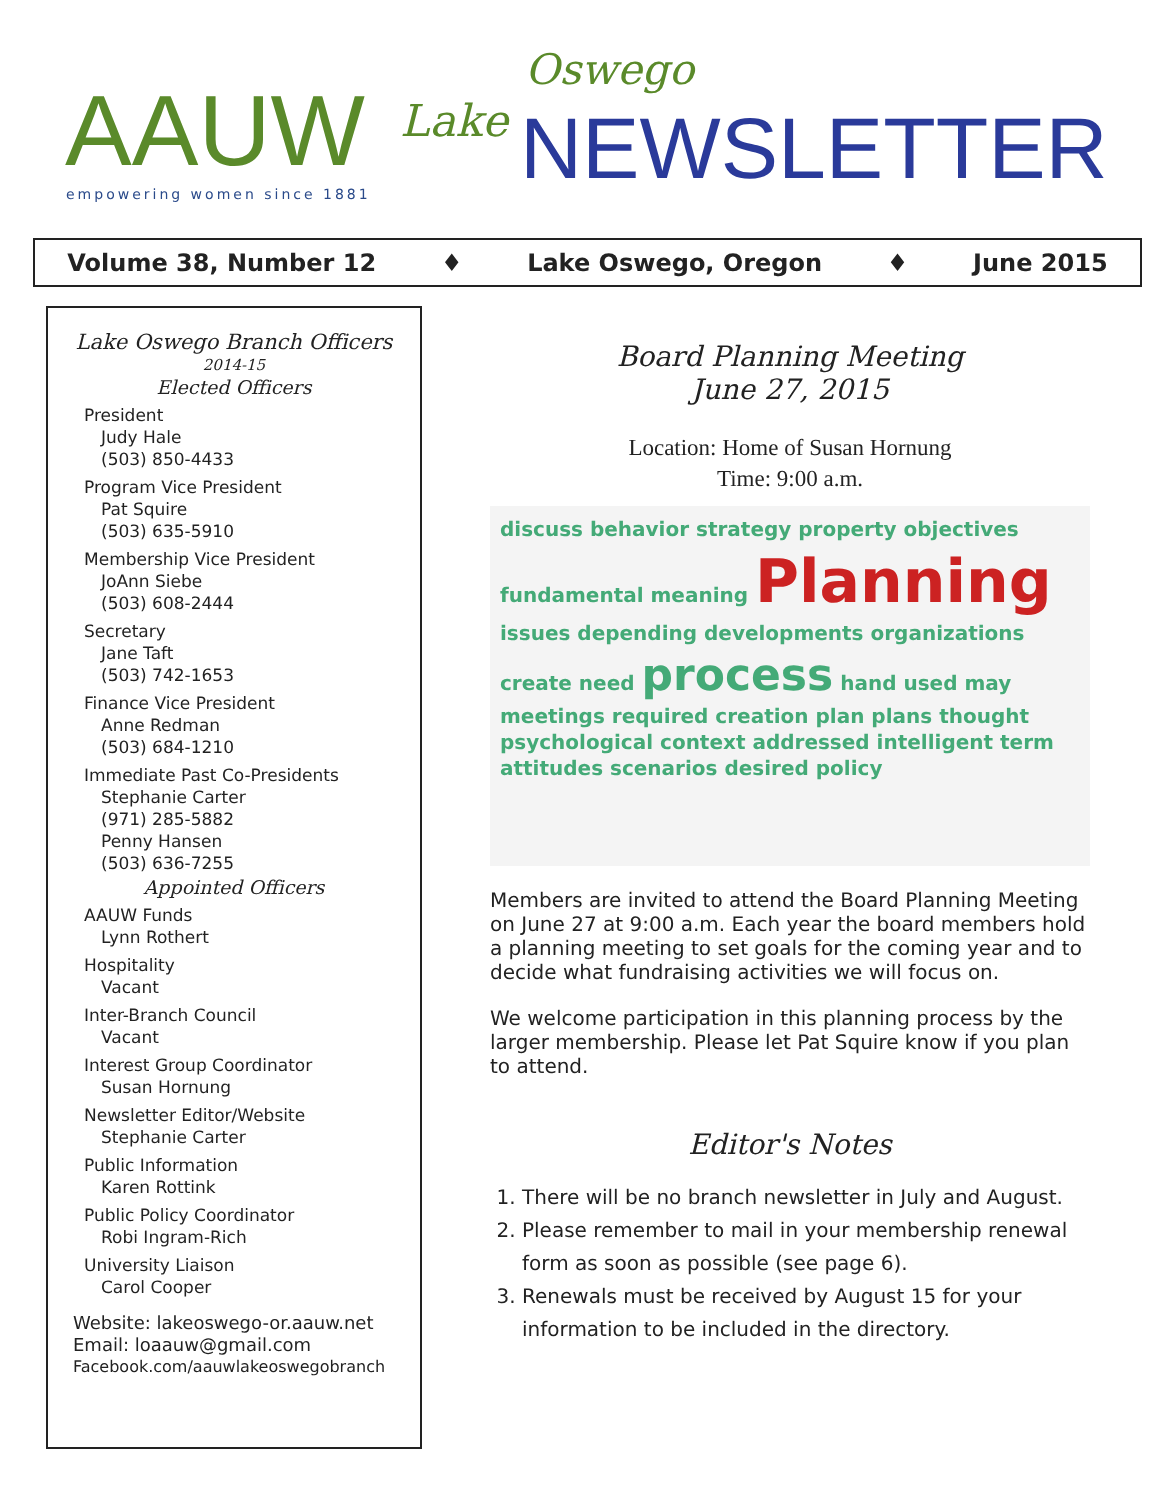AAUW empowering women since 1881
Lake
Oswego
NEWSLETTER
Volume 38, Number 12 ♦ Lake Oswego, Oregon ♦ June 2015
Lake Oswego Branch Officers
2014-15
Elected Officers
President
Judy Hale
(503) 850-4433
Program Vice President
Pat Squire
(503) 635-5910
Membership Vice President
JoAnn Siebe
(503) 608-2444
Secretary
Jane Taft
(503) 742-1653
Finance Vice President
Anne Redman
(503) 684-1210
Immediate Past Co-Presidents
Stephanie Carter
(971) 285-5882
Penny Hansen
(503) 636-7255
Appointed Officers
AAUW Funds
Lynn Rothert
Hospitality
Vacant
Inter-Branch Council
Vacant
Interest Group Coordinator
Susan Hornung
Newsletter Editor/Website
Stephanie Carter
Public Information
Karen Rottink
Public Policy Coordinator
Robi Ingram-Rich
University Liaison
Carol Cooper
Website: lakeoswego-or.aauw.net
Email: loaauw@gmail.com
Facebook.com/aauwlakeoswegobranch
Board Planning Meeting
June 27, 2015
Location: Home of Susan Hornung
Time: 9:00 a.m.
discuss behavior strategy property objectives fundamental meaning Planning issues depending developments organizations create need process hand used may meetings required creation plan plans thought psychological context addressed intelligent term attitudes scenarios desired policy
Members are invited to attend the Board Planning Meeting on June 27 at 9:00 a.m. Each year the board members hold a planning meeting to set goals for the coming year and to decide what fundraising activities we will focus on.
We welcome participation in this planning process by the larger membership. Please let Pat Squire know if you plan to attend.
Editor's Notes
1. There will be no branch newsletter in July and August.
2. Please remember to mail in your membership renewal form as soon as possible (see page 6).
3. Renewals must be received by August 15 for your information to be included in the directory.